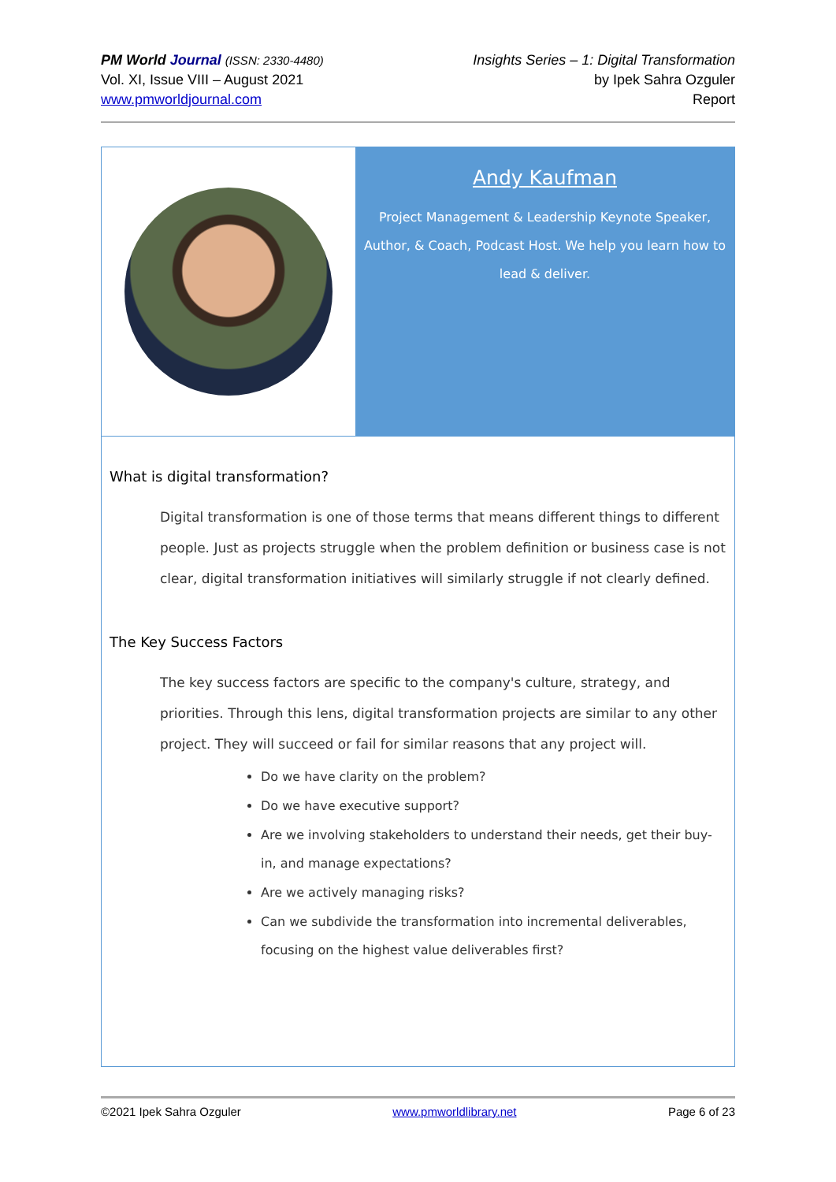PM World Journal (ISSN: 2330-4480)
Vol. XI, Issue VIII – August 2021
www.pmworldjournal.com
Insights Series – 1: Digital Transformation
by Ipek Sahra Ozguler
Report
Andy Kaufman
Project Management & Leadership Keynote Speaker, Author, & Coach, Podcast Host. We help you learn how to lead & deliver.
What is digital transformation?
Digital transformation is one of those terms that means different things to different people. Just as projects struggle when the problem definition or business case is not clear, digital transformation initiatives will similarly struggle if not clearly defined.
The Key Success Factors
The key success factors are specific to the company's culture, strategy, and priorities. Through this lens, digital transformation projects are similar to any other project. They will succeed or fail for similar reasons that any project will.
Do we have clarity on the problem?
Do we have executive support?
Are we involving stakeholders to understand their needs, get their buy-in, and manage expectations?
Are we actively managing risks?
Can we subdivide the transformation into incremental deliverables, focusing on the highest value deliverables first?
©2021 Ipek Sahra Ozguler www.pmworldlibrary.net Page 6 of 23